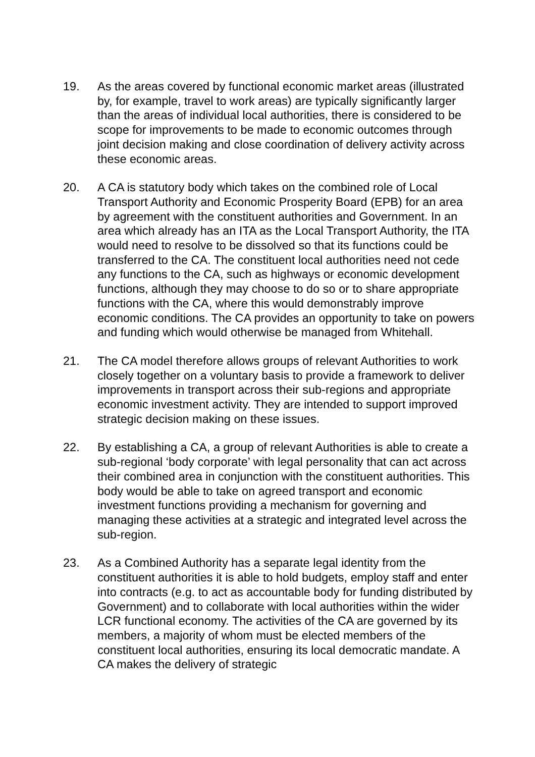19. As the areas covered by functional economic market areas (illustrated by, for example, travel to work areas) are typically significantly larger than the areas of individual local authorities, there is considered to be scope for improvements to be made to economic outcomes through joint decision making and close coordination of delivery activity across these economic areas.
20. A CA is statutory body which takes on the combined role of Local Transport Authority and Economic Prosperity Board (EPB) for an area by agreement with the constituent authorities and Government. In an area which already has an ITA as the Local Transport Authority, the ITA would need to resolve to be dissolved so that its functions could be transferred to the CA. The constituent local authorities need not cede any functions to the CA, such as highways or economic development functions, although they may choose to do so or to share appropriate functions with the CA, where this would demonstrably improve economic conditions. The CA provides an opportunity to take on powers and funding which would otherwise be managed from Whitehall.
21. The CA model therefore allows groups of relevant Authorities to work closely together on a voluntary basis to provide a framework to deliver improvements in transport across their sub-regions and appropriate economic investment activity. They are intended to support improved strategic decision making on these issues.
22. By establishing a CA, a group of relevant Authorities is able to create a sub-regional ‘body corporate’ with legal personality that can act across their combined area in conjunction with the constituent authorities. This body would be able to take on agreed transport and economic investment functions providing a mechanism for governing and managing these activities at a strategic and integrated level across the sub-region.
23. As a Combined Authority has a separate legal identity from the constituent authorities it is able to hold budgets, employ staff and enter into contracts (e.g. to act as accountable body for funding distributed by Government) and to collaborate with local authorities within the wider LCR functional economy. The activities of the CA are governed by its members, a majority of whom must be elected members of the constituent local authorities, ensuring its local democratic mandate. A CA makes the delivery of strategic